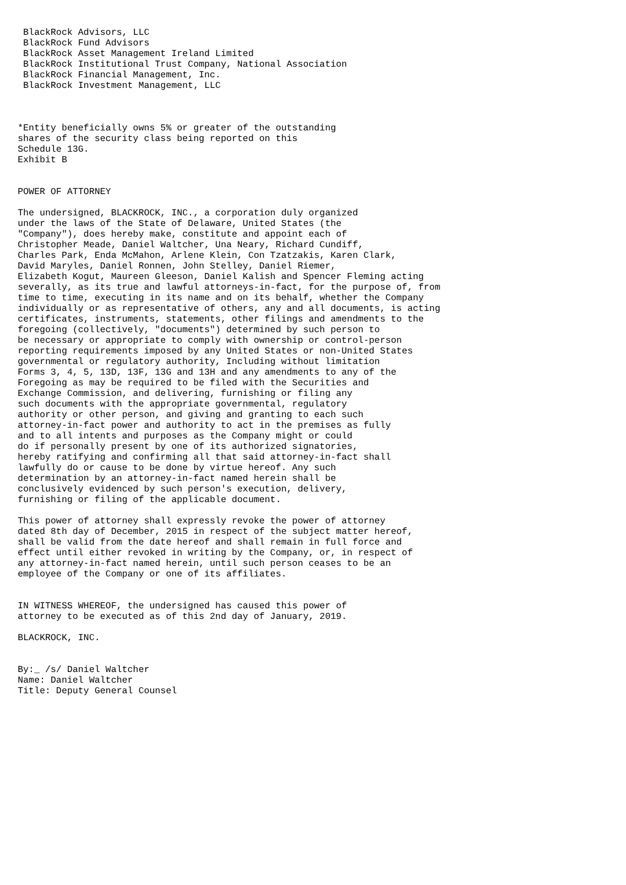BlackRock Advisors, LLC
 BlackRock Fund Advisors
 BlackRock Asset Management Ireland Limited
 BlackRock Institutional Trust Company, National Association
 BlackRock Financial Management, Inc.
 BlackRock Investment Management, LLC



*Entity beneficially owns 5% or greater of the outstanding
shares of the security class being reported on this
Schedule 13G.
Exhibit B


POWER OF ATTORNEY

The undersigned, BLACKROCK, INC., a corporation duly organized
under the laws of the State of Delaware, United States (the
"Company"), does hereby make, constitute and appoint each of
Christopher Meade, Daniel Waltcher, Una Neary, Richard Cundiff,
Charles Park, Enda McMahon, Arlene Klein, Con Tzatzakis, Karen Clark,
David Maryles, Daniel Ronnen, John Stelley, Daniel Riemer,
Elizabeth Kogut, Maureen Gleeson, Daniel Kalish and Spencer Fleming acting
severally, as its true and lawful attorneys-in-fact, for the purpose of, from
time to time, executing in its name and on its behalf, whether the Company
individually or as representative of others, any and all documents, is acting
certificates, instruments, statements, other filings and amendments to the
foregoing (collectively, "documents") determined by such person to
be necessary or appropriate to comply with ownership or control-person
reporting requirements imposed by any United States or non-United States
governmental or regulatory authority, Including without limitation
Forms 3, 4, 5, 13D, 13F, 13G and 13H and any amendments to any of the
Foregoing as may be required to be filed with the Securities and
Exchange Commission, and delivering, furnishing or filing any
such documents with the appropriate governmental, regulatory
authority or other person, and giving and granting to each such
attorney-in-fact power and authority to act in the premises as fully
and to all intents and purposes as the Company might or could
do if personally present by one of its authorized signatories,
hereby ratifying and confirming all that said attorney-in-fact shall
lawfully do or cause to be done by virtue hereof. Any such
determination by an attorney-in-fact named herein shall be
conclusively evidenced by such person's execution, delivery,
furnishing or filing of the applicable document.

This power of attorney shall expressly revoke the power of attorney
dated 8th day of December, 2015 in respect of the subject matter hereof,
shall be valid from the date hereof and shall remain in full force and
effect until either revoked in writing by the Company, or, in respect of
any attorney-in-fact named herein, until such person ceases to be an
employee of the Company or one of its affiliates.


IN WITNESS WHEREOF, the undersigned has caused this power of
attorney to be executed as of this 2nd day of January, 2019.

BLACKROCK, INC.


By:_ /s/ Daniel Waltcher
Name: Daniel Waltcher
Title: Deputy General Counsel